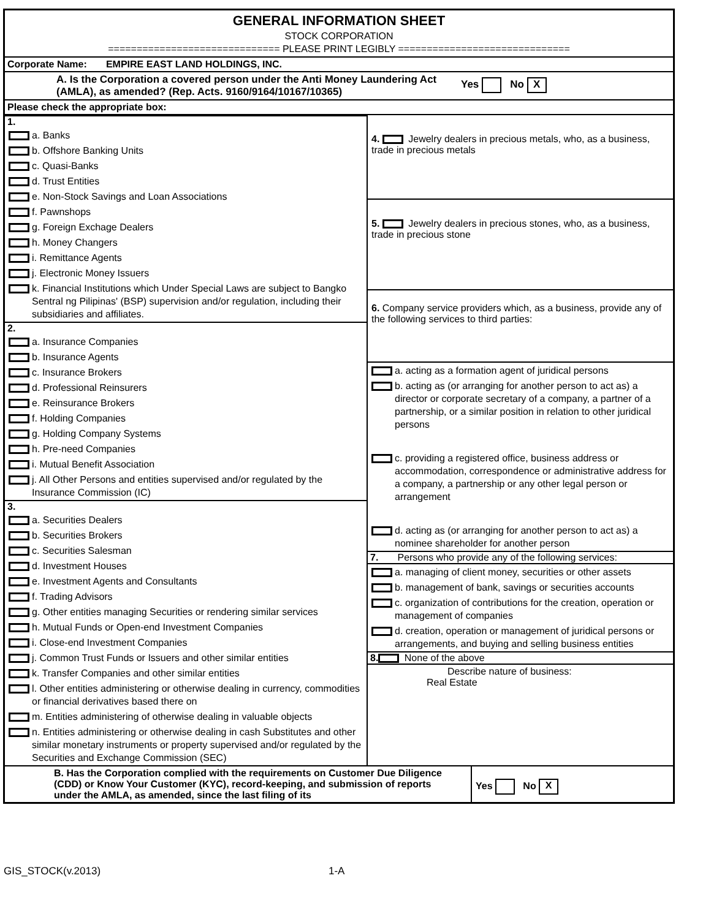GENERAL INFORMATION SHEET
STOCK CORPORATION
============================== PLEASE PRINT LEGIBLY ==============================
Corporate Name: EMPIRE EAST LAND HOLDINGS, INC.
A. Is the Corporation a covered person under the Anti Money Laundering Act (AMLA), as amended? (Rep. Acts. 9160/9164/10167/10365)
Yes No X
Please check the appropriate box:
1.
a. Banks
b. Offshore Banking Units
c. Quasi-Banks
d. Trust Entities
e. Non-Stock Savings and Loan Associations
f. Pawnshops
g. Foreign Exchage Dealers
h. Money Changers
i. Remittance Agents
j. Electronic Money Issuers
k. Financial Institutions which Under Special Laws are subject to Bangko Sentral ng Pilipinas' (BSP) supervision and/or regulation, including their subsidiaries and affiliates.
2.
a. Insurance Companies
b. Insurance Agents
c. Insurance Brokers
d. Professional Reinsurers
e. Reinsurance Brokers
f. Holding Companies
g. Holding Company Systems
h. Pre-need Companies
i. Mutual Benefit Association
j. All Other Persons and entities supervised and/or regulated by the Insurance Commission (IC)
3.
a. Securities Dealers
b. Securities Brokers
c. Securities Salesman
d. Investment Houses
e. Investment Agents and Consultants
f. Trading Advisors
g. Other entities managing Securities or rendering similar services
h. Mutual Funds or Open-end Investment Companies
i. Close-end Investment Companies
j. Common Trust Funds or Issuers and other similar entities
k. Transfer Companies and other similar entities
l. Other entities administering or otherwise dealing in currency, commodities or financial derivatives based there on
m. Entities administering of otherwise dealing in valuable objects
n. Entities administering or otherwise dealing in cash Substitutes and other similar monetary instruments or property supervised and/or regulated by the Securities and Exchange Commission (SEC)
4. Jewelry dealers in precious metals, who, as a business, trade in precious metals
5. Jewelry dealers in precious stones, who, as a business, trade in precious stone
6. Company service providers which, as a business, provide any of the following services to third parties:
a. acting as a formation agent of juridical persons
b. acting as (or arranging for another person to act as) a director or corporate secretary of a company, a partner of a partnership, or a similar position in relation to other juridical persons
c. providing a registered office, business address or accommodation, correspondence or administrative address for a company, a partnership or any other legal person or arrangement
d. acting as (or arranging for another person to act as) a nominee shareholder for another person
7. Persons who provide any of the following services:
a. managing of client money, securities or other assets
b. management of bank, savings or securities accounts
c. organization of contributions for the creation, operation or management of companies
d. creation, operation or management of juridical persons or arrangements, and buying and selling business entities
8. None of the above
Describe nature of business:
Real Estate
B. Has the Corporation complied with the requirements on Customer Due Diligence (CDD) or Know Your Customer (KYC), record-keeping, and submission of reports under the AMLA, as amended, since the last filing of its
Yes No X
GIS_STOCK(v.2013) 1-A